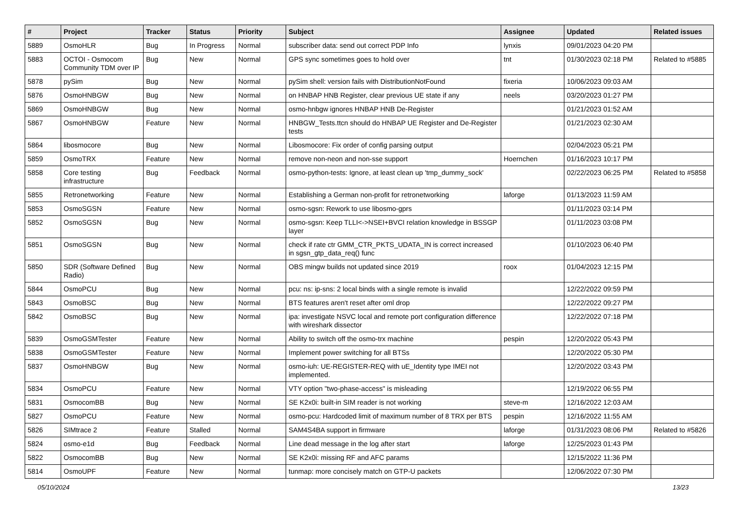| # | Project | Tracker | Status | Priority | Subject | Assignee | Updated | Related issues |
| --- | --- | --- | --- | --- | --- | --- | --- | --- |
| 5889 | OsmoHLR | Bug | In Progress | Normal | subscriber data: send out correct PDP Info | lynxis | 09/01/2023 04:20 PM | |
| 5883 | OCTOI - Osmocom Community TDM over IP | Bug | New | Normal | GPS sync sometimes goes to hold over | tnt | 01/30/2023 02:18 PM | Related to #5885 |
| 5878 | pySim | Bug | New | Normal | pySim shell: version fails with DistributionNotFound | fixeria | 10/06/2023 09:03 AM | |
| 5876 | OsmoHNBGW | Bug | New | Normal | on HNBAP HNB Register, clear previous UE state if any | neels | 03/20/2023 01:27 PM | |
| 5869 | OsmoHNBGW | Bug | New | Normal | osmo-hnbgw ignores HNBAP HNB De-Register | | 01/21/2023 01:52 AM | |
| 5867 | OsmoHNBGW | Feature | New | Normal | HNBGW_Tests.ttcn should do HNBAP UE Register and De-Register tests | | 01/21/2023 02:30 AM | |
| 5864 | libosmocore | Bug | New | Normal | Libosmocore: Fix order of config parsing output | | 02/04/2023 05:21 PM | |
| 5859 | OsmoTRX | Feature | New | Normal | remove non-neon and non-sse support | Hoernchen | 01/16/2023 10:17 PM | |
| 5858 | Core testing infrastructure | Bug | Feedback | Normal | osmo-python-tests: Ignore, at least clean up 'tmp_dummy_sock' | | 02/22/2023 06:25 PM | Related to #5858 |
| 5855 | Retronetworking | Feature | New | Normal | Establishing a German non-profit for retronetworking | laforge | 01/13/2023 11:59 AM | |
| 5853 | OsmoSGSN | Feature | New | Normal | osmo-sgsn: Rework to use libosmo-gprs | | 01/11/2023 03:14 PM | |
| 5852 | OsmoSGSN | Bug | New | Normal | osmo-sgsn: Keep TLLI<->NSEI+BVCI relation knowledge in BSSGP layer | | 01/11/2023 03:08 PM | |
| 5851 | OsmoSGSN | Bug | New | Normal | check if rate ctr GMM_CTR_PKTS_UDATA_IN is correct increased in sgsn_gtp_data_req() func | | 01/10/2023 06:40 PM | |
| 5850 | SDR (Software Defined Radio) | Bug | New | Normal | OBS mingw builds not updated since 2019 | roox | 01/04/2023 12:15 PM | |
| 5844 | OsmoPCU | Bug | New | Normal | pcu: ns: ip-sns: 2 local binds with a single remote is invalid | | 12/22/2022 09:59 PM | |
| 5843 | OsmoBSC | Bug | New | Normal | BTS features aren't reset after oml drop | | 12/22/2022 09:27 PM | |
| 5842 | OsmoBSC | Bug | New | Normal | ipa: investigate NSVC local and remote port configuration difference with wireshark dissector | | 12/22/2022 07:18 PM | |
| 5839 | OsmoGSMTester | Feature | New | Normal | Ability to switch off the osmo-trx machine | pespin | 12/20/2022 05:43 PM | |
| 5838 | OsmoGSMTester | Feature | New | Normal | Implement power switching for all BTSs | | 12/20/2022 05:30 PM | |
| 5837 | OsmoHNBGW | Bug | New | Normal | osmo-iuh: UE-REGISTER-REQ with uE_Identity type IMEI not implemented. | | 12/20/2022 03:43 PM | |
| 5834 | OsmoPCU | Feature | New | Normal | VTY option "two-phase-access" is misleading | | 12/19/2022 06:55 PM | |
| 5831 | OsmocomBB | Bug | New | Normal | SE K2x0i: built-in SIM reader is not working | steve-m | 12/16/2022 12:03 AM | |
| 5827 | OsmoPCU | Feature | New | Normal | osmo-pcu: Hardcoded limit of maximum number of 8 TRX per BTS | pespin | 12/16/2022 11:55 AM | |
| 5826 | SIMtrace 2 | Feature | Stalled | Normal | SAM4S4BA support in firmware | laforge | 01/31/2023 08:06 PM | Related to #5826 |
| 5824 | osmo-e1d | Bug | Feedback | Normal | Line dead message in the log after start | laforge | 12/25/2023 01:43 PM | |
| 5822 | OsmocomBB | Bug | New | Normal | SE K2x0i: missing RF and AFC params | | 12/15/2022 11:36 PM | |
| 5814 | OsmoUPF | Feature | New | Normal | tunmap: more concisely match on GTP-U packets | | 12/06/2022 07:30 PM | |
05/10/2024 13/23